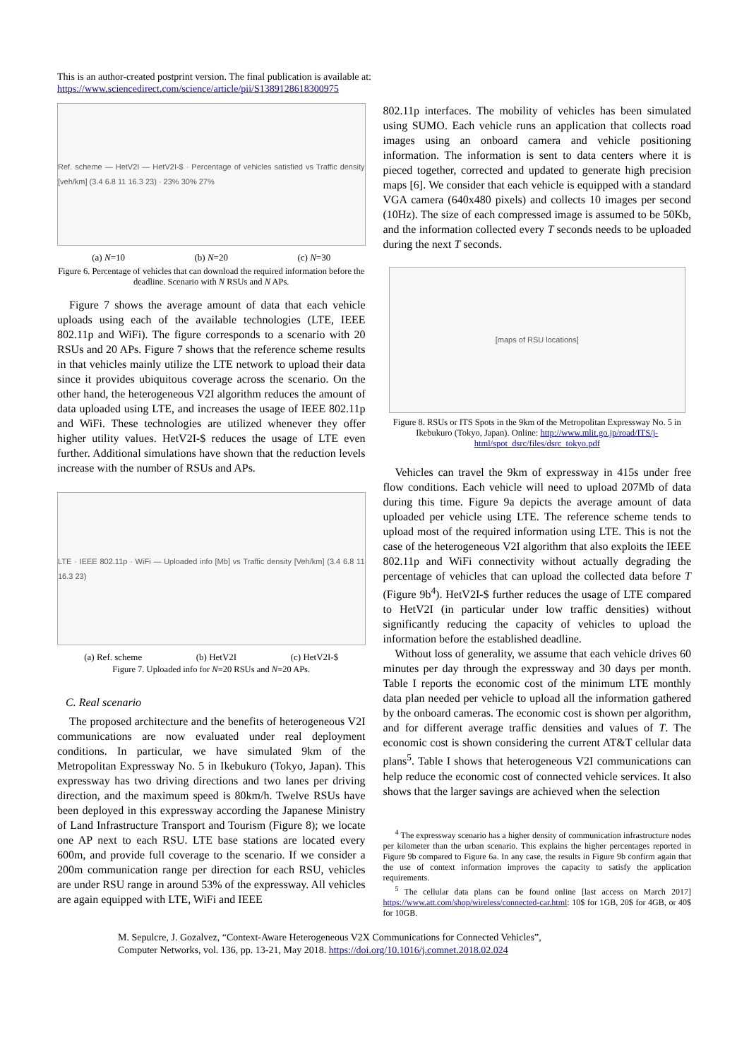This is an author-created postprint version. The final publication is available at:
https://www.sciencedirect.com/science/article/pii/S1389128618300975
Ref. scheme — HetV2I — HetV2I-$ · Percentage of vehicles satisfied vs Traffic density [veh/km] (3.4 6.8 11 16.3 23) · 23% 30% 27%
(a) N=10 (b) N=20 (c) N=30
Figure 6. Percentage of vehicles that can download the required information before the deadline. Scenario with N RSUs and N APs.
Figure 7 shows the average amount of data that each vehicle uploads using each of the available technologies (LTE, IEEE 802.11p and WiFi). The figure corresponds to a scenario with 20 RSUs and 20 APs. Figure 7 shows that the reference scheme results in that vehicles mainly utilize the LTE network to upload their data since it provides ubiquitous coverage across the scenario. On the other hand, the heterogeneous V2I algorithm reduces the amount of data uploaded using LTE, and increases the usage of IEEE 802.11p and WiFi. These technologies are utilized whenever they offer higher utility values. HetV2I-$ reduces the usage of LTE even further. Additional simulations have shown that the reduction levels increase with the number of RSUs and APs.
LTE · IEEE 802.11p · WiFi — Uploaded info [Mb] vs Traffic density [Veh/km] (3.4 6.8 11 16.3 23)
(a) Ref. scheme (b) HetV2I (c) HetV2I-$
Figure 7. Uploaded info for N=20 RSUs and N=20 APs.
C. Real scenario
The proposed architecture and the benefits of heterogeneous V2I communications are now evaluated under real deployment conditions. In particular, we have simulated 9km of the Metropolitan Expressway No. 5 in Ikebukuro (Tokyo, Japan). This expressway has two driving directions and two lanes per driving direction, and the maximum speed is 80km/h. Twelve RSUs have been deployed in this expressway according the Japanese Ministry of Land Infrastructure Transport and Tourism (Figure 8); we locate one AP next to each RSU. LTE base stations are located every 600m, and provide full coverage to the scenario. If we consider a 200m communication range per direction for each RSU, vehicles are under RSU range in around 53% of the expressway. All vehicles are again equipped with LTE, WiFi and IEEE
802.11p interfaces. The mobility of vehicles has been simulated using SUMO. Each vehicle runs an application that collects road images using an onboard camera and vehicle positioning information. The information is sent to data centers where it is pieced together, corrected and updated to generate high precision maps [6]. We consider that each vehicle is equipped with a standard VGA camera (640x480 pixels) and collects 10 images per second (10Hz). The size of each compressed image is assumed to be 50Kb, and the information collected every T seconds needs to be uploaded during the next T seconds.
[maps of RSU locations]
Figure 8. RSUs or ITS Spots in the 9km of the Metropolitan Expressway No. 5 in Ikebukuro (Tokyo, Japan). Online: http://www.mlit.go.jp/road/ITS/j-html/spot_dsrc/files/dsrc_tokyo.pdf
Vehicles can travel the 9km of expressway in 415s under free flow conditions. Each vehicle will need to upload 207Mb of data during this time. Figure 9a depicts the average amount of data uploaded per vehicle using LTE. The reference scheme tends to upload most of the required information using LTE. This is not the case of the heterogeneous V2I algorithm that also exploits the IEEE 802.11p and WiFi connectivity without actually degrading the percentage of vehicles that can upload the collected data before T (Figure 9b<sup>4</sup>). HetV2I-$ further reduces the usage of LTE compared to HetV2I (in particular under low traffic densities) without significantly reducing the capacity of vehicles to upload the information before the established deadline.
Without loss of generality, we assume that each vehicle drives 60 minutes per day through the expressway and 30 days per month. Table I reports the economic cost of the minimum LTE monthly data plan needed per vehicle to upload all the information gathered by the onboard cameras. The economic cost is shown per algorithm, and for different average traffic densities and values of T. The economic cost is shown considering the current AT&T cellular data plans<sup>5</sup>. Table I shows that heterogeneous V2I communications can help reduce the economic cost of connected vehicle services. It also shows that the larger savings are achieved when the selection
<sup>4</sup> The expressway scenario has a higher density of communication infrastructure nodes per kilometer than the urban scenario. This explains the higher percentages reported in Figure 9b compared to Figure 6a. In any case, the results in Figure 9b confirm again that the use of context information improves the capacity to satisfy the application requirements.
<sup>5</sup> The cellular data plans can be found online [last access on March 2017] https://www.att.com/shop/wireless/connected-car.html: 10$ for 1GB, 20$ for 4GB, or 40$ for 10GB.
M. Sepulcre, J. Gozalvez, “Context-Aware Heterogeneous V2X Communications for Connected Vehicles”,
Computer Networks, vol. 136, pp. 13-21, May 2018. https://doi.org/10.1016/j.comnet.2018.02.024